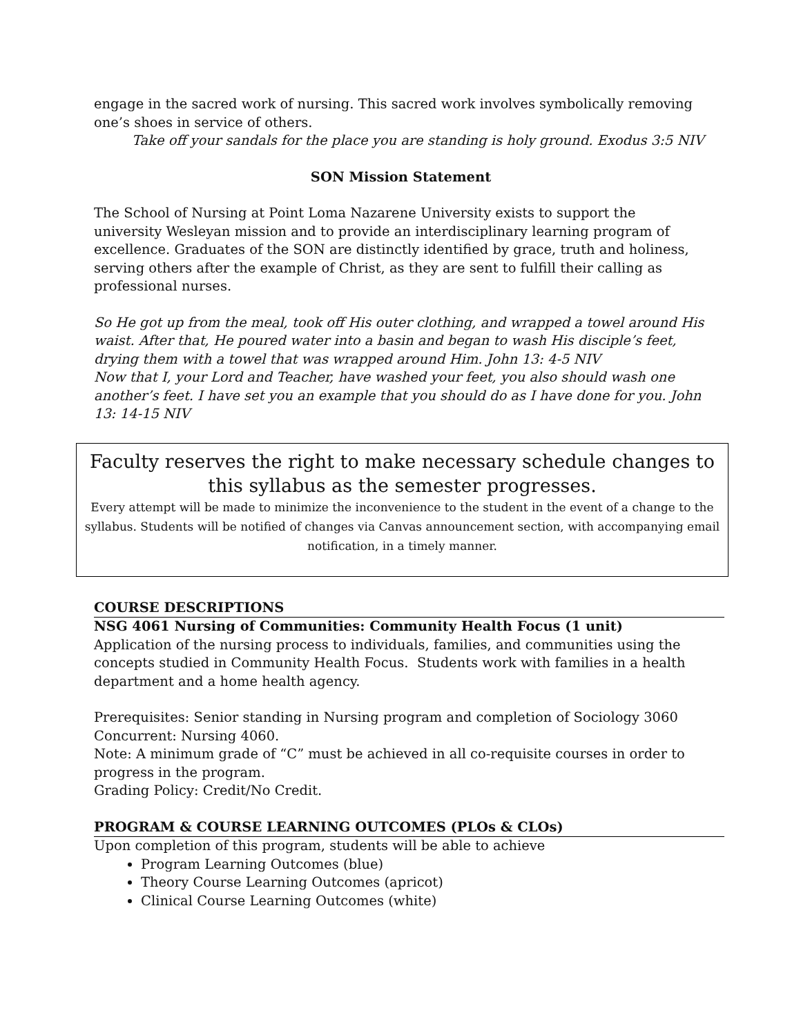engage in the sacred work of nursing. This sacred work involves symbolically removing one’s shoes in service of others.
Take off your sandals for the place you are standing is holy ground. Exodus 3:5 NIV
SON Mission Statement
The School of Nursing at Point Loma Nazarene University exists to support the university Wesleyan mission and to provide an interdisciplinary learning program of excellence. Graduates of the SON are distinctly identified by grace, truth and holiness, serving others after the example of Christ, as they are sent to fulfill their calling as professional nurses.
So He got up from the meal, took off His outer clothing, and wrapped a towel around His waist. After that, He poured water into a basin and began to wash His disciple’s feet, drying them with a towel that was wrapped around Him. John 13: 4-5 NIV
Now that I, your Lord and Teacher, have washed your feet, you also should wash one another’s feet. I have set you an example that you should do as I have done for you. John 13: 14-15 NIV
Faculty reserves the right to make necessary schedule changes to this syllabus as the semester progresses.
Every attempt will be made to minimize the inconvenience to the student in the event of a change to the syllabus. Students will be notified of changes via Canvas announcement section, with accompanying email notification, in a timely manner.
COURSE DESCRIPTIONS
NSG 4061 Nursing of Communities: Community Health Focus (1 unit)
Application of the nursing process to individuals, families, and communities using the concepts studied in Community Health Focus. Students work with families in a health department and a home health agency.
Prerequisites: Senior standing in Nursing program and completion of Sociology 3060
Concurrent: Nursing 4060.
Note: A minimum grade of “C” must be achieved in all co-requisite courses in order to progress in the program.
Grading Policy: Credit/No Credit.
PROGRAM & COURSE LEARNING OUTCOMES (PLOs & CLOs)
Upon completion of this program, students will be able to achieve
Program Learning Outcomes (blue)
Theory Course Learning Outcomes (apricot)
Clinical Course Learning Outcomes (white)